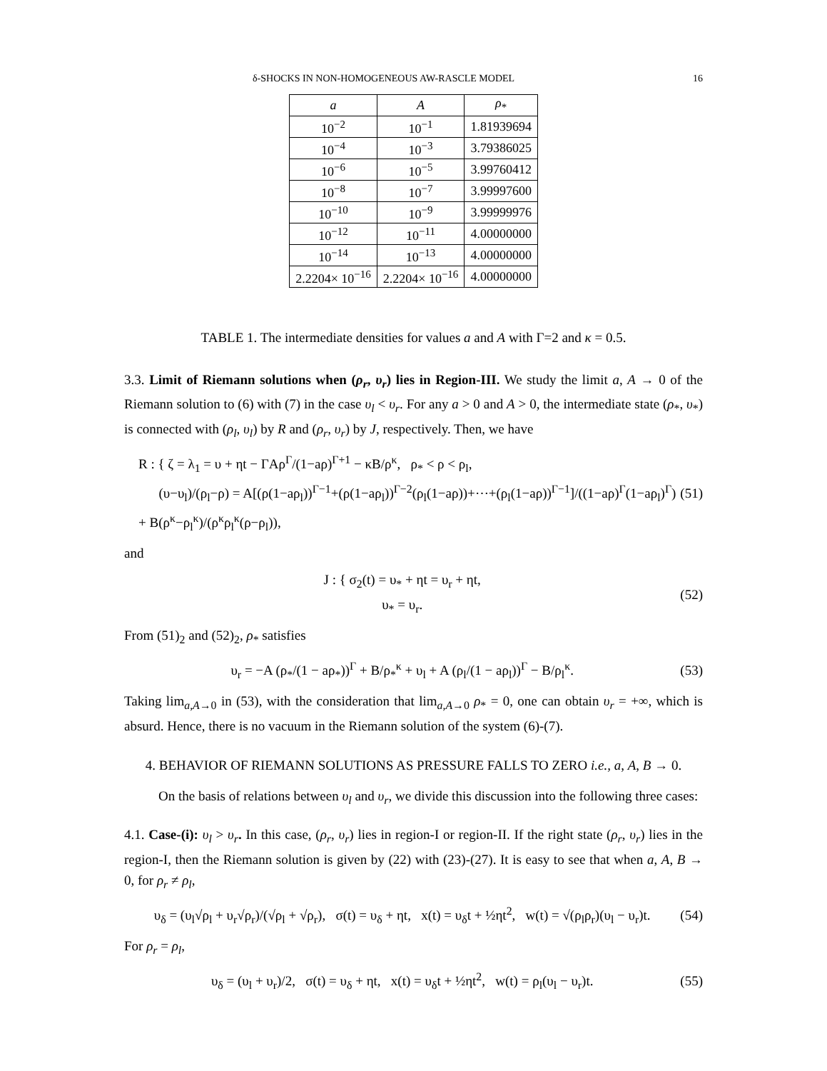δ-SHOCKS IN NON-HOMOGENEOUS AW-RASCLE MODEL 16
| a | A | ρ<sub>*</sub> |
| --- | --- | --- |
| 10<sup>−2</sup> | 10<sup>−1</sup> | 1.81939694 |
| 10<sup>−4</sup> | 10<sup>−3</sup> | 3.79386025 |
| 10<sup>−6</sup> | 10<sup>−5</sup> | 3.99760412 |
| 10<sup>−8</sup> | 10<sup>−7</sup> | 3.99997600 |
| 10<sup>−10</sup> | 10<sup>−9</sup> | 3.99999976 |
| 10<sup>−12</sup> | 10<sup>−11</sup> | 4.00000000 |
| 10<sup>−14</sup> | 10<sup>−13</sup> | 4.00000000 |
| 2.2204× 10<sup>−16</sup> | 2.2204× 10<sup>−16</sup> | 4.00000000 |
TABLE 1. The intermediate densities for values a and A with Γ=2 and κ = 0.5.
3.3. Limit of Riemann solutions when (ρ<sub>r</sub>, υ<sub>r</sub>) lies in Region-III. We study the limit a, A → 0 of the Riemann solution to (6) with (7) in the case υ<sub>l</sub> < υ<sub>r</sub>. For any a > 0 and A > 0, the intermediate state (ρ<sub>*</sub>, υ<sub>*</sub>) is connected with (ρ<sub>l</sub>, υ<sub>l</sub>) by R and (ρ<sub>r</sub>, υ<sub>r</sub>) by J, respectively. Then, we have
R : { ζ = λ<sub>1</sub> = υ + ηt − ΓAρ<sup>Γ</sup>/(1−aρ)<sup>Γ+1</sup> − κB/ρ<sup>κ</sup>, ρ<sub>*</sub> < ρ < ρ<sub>l</sub>,
(υ−υ<sub>l</sub>)/(ρ<sub>l</sub>−ρ) = A[(ρ(1−aρ<sub>l</sub>))<sup>Γ−1</sup>+(ρ(1−aρ<sub>l</sub>))<sup>Γ−2</sup>(ρ<sub>l</sub>(1−aρ))+⋯+(ρ<sub>l</sub>(1−aρ))<sup>Γ−1</sup>]/((1−aρ)<sup>Γ</sup>(1−aρ<sub>l</sub>)<sup>Γ</sup>) + B(ρ<sup>κ</sup>−ρ<sub>l</sub><sup>κ</sup>)/(ρ<sup>κ</sup>ρ<sub>l</sub><sup>κ</sup>(ρ−ρ<sub>l</sub>)),
(51)
and
J : { σ<sub>2</sub>(t) = υ<sub>*</sub> + ηt = υ<sub>r</sub> + ηt,
υ<sub>*</sub> = υ<sub>r</sub>.
(52)
From (51)<sub>2</sub> and (52)<sub>2</sub>, ρ<sub>*</sub> satisfies
υ<sub>r</sub> = −A (ρ<sub>*</sub>/(1 − aρ<sub>*</sub>))<sup>Γ</sup> + B/ρ<sub>*</sub><sup>κ</sup> + υ<sub>l</sub> + A (ρ<sub>l</sub>/(1 − aρ<sub>l</sub>))<sup>Γ</sup> − B/ρ<sub>l</sub><sup>κ</sup>.
(53)
Taking lim<sub>a,A→0</sub> in (53), with the consideration that lim<sub>a,A→0</sub> ρ<sub>*</sub> = 0, one can obtain υ<sub>r</sub> = +∞, which is absurd. Hence, there is no vacuum in the Riemann solution of the system (6)-(7).
4. BEHAVIOR OF RIEMANN SOLUTIONS AS PRESSURE FALLS TO ZERO i.e., a, A, B → 0.
On the basis of relations between υ<sub>l</sub> and υ<sub>r</sub>, we divide this discussion into the following three cases:
4.1. Case-(i): υ<sub>l</sub> > υ<sub>r</sub>. In this case, (ρ<sub>r</sub>, υ<sub>r</sub>) lies in region-I or region-II. If the right state (ρ<sub>r</sub>, υ<sub>r</sub>) lies in the region-I, then the Riemann solution is given by (22) with (23)-(27). It is easy to see that when a, A, B → 0, for ρ<sub>r</sub> ≠ ρ<sub>l</sub>,
υ<sub>δ</sub> = (υ<sub>l</sub>√ρ<sub>l</sub> + υ<sub>r</sub>√ρ<sub>r</sub>)/(√ρ<sub>l</sub> + √ρ<sub>r</sub>), σ(t) = υ<sub>δ</sub> + ηt, x(t) = υ<sub>δ</sub>t + ½ηt<sup>2</sup>, w(t) = √(ρ<sub>l</sub>ρ<sub>r</sub>)(υ<sub>l</sub> − υ<sub>r</sub>)t.
(54)
For ρ<sub>r</sub> = ρ<sub>l</sub>,
υ<sub>δ</sub> = (υ<sub>l</sub> + υ<sub>r</sub>)/2, σ(t) = υ<sub>δ</sub> + ηt, x(t) = υ<sub>δ</sub>t + ½ηt<sup>2</sup>, w(t) = ρ<sub>l</sub>(υ<sub>l</sub> − υ<sub>r</sub>)t.
(55)